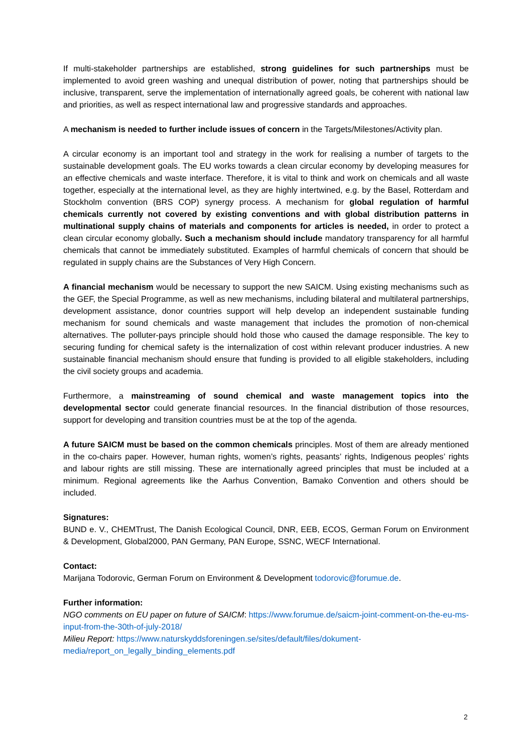If multi-stakeholder partnerships are established, strong guidelines for such partnerships must be implemented to avoid green washing and unequal distribution of power, noting that partnerships should be inclusive, transparent, serve the implementation of internationally agreed goals, be coherent with national law and priorities, as well as respect international law and progressive standards and approaches.
A mechanism is needed to further include issues of concern in the Targets/Milestones/Activity plan.
A circular economy is an important tool and strategy in the work for realising a number of targets to the sustainable development goals. The EU works towards a clean circular economy by developing measures for an effective chemicals and waste interface. Therefore, it is vital to think and work on chemicals and all waste together, especially at the international level, as they are highly intertwined, e.g. by the Basel, Rotterdam and Stockholm convention (BRS COP) synergy process. A mechanism for global regulation of harmful chemicals currently not covered by existing conventions and with global distribution patterns in multinational supply chains of materials and components for articles is needed, in order to protect a clean circular economy globally. Such a mechanism should include mandatory transparency for all harmful chemicals that cannot be immediately substituted. Examples of harmful chemicals of concern that should be regulated in supply chains are the Substances of Very High Concern.
A financial mechanism would be necessary to support the new SAICM. Using existing mechanisms such as the GEF, the Special Programme, as well as new mechanisms, including bilateral and multilateral partnerships, development assistance, donor countries support will help develop an independent sustainable funding mechanism for sound chemicals and waste management that includes the promotion of non-chemical alternatives. The polluter-pays principle should hold those who caused the damage responsible. The key to securing funding for chemical safety is the internalization of cost within relevant producer industries. A new sustainable financial mechanism should ensure that funding is provided to all eligible stakeholders, including the civil society groups and academia.
Furthermore, a mainstreaming of sound chemical and waste management topics into the developmental sector could generate financial resources. In the financial distribution of those resources, support for developing and transition countries must be at the top of the agenda.
A future SAICM must be based on the common chemicals principles. Most of them are already mentioned in the co-chairs paper. However, human rights, women’s rights, peasants’ rights, Indigenous peoples’ rights and labour rights are still missing. These are internationally agreed principles that must be included at a minimum. Regional agreements like the Aarhus Convention, Bamako Convention and others should be included.
Signatures:
BUND e. V., CHEMTrust, The Danish Ecological Council, DNR, EEB, ECOS, German Forum on Environment & Development, Global2000, PAN Germany, PAN Europe, SSNC, WECF International.
Contact:
Marijana Todorovic, German Forum on Environment & Development todorovic@forumue.de.
Further information:
NGO comments on EU paper on future of SAICM: https://www.forumue.de/saicm-joint-comment-on-the-eu-ms-input-from-the-30th-of-july-2018/
Milieu Report: https://www.naturskyddsforeningen.se/sites/default/files/dokument-media/report_on_legally_binding_elements.pdf
2